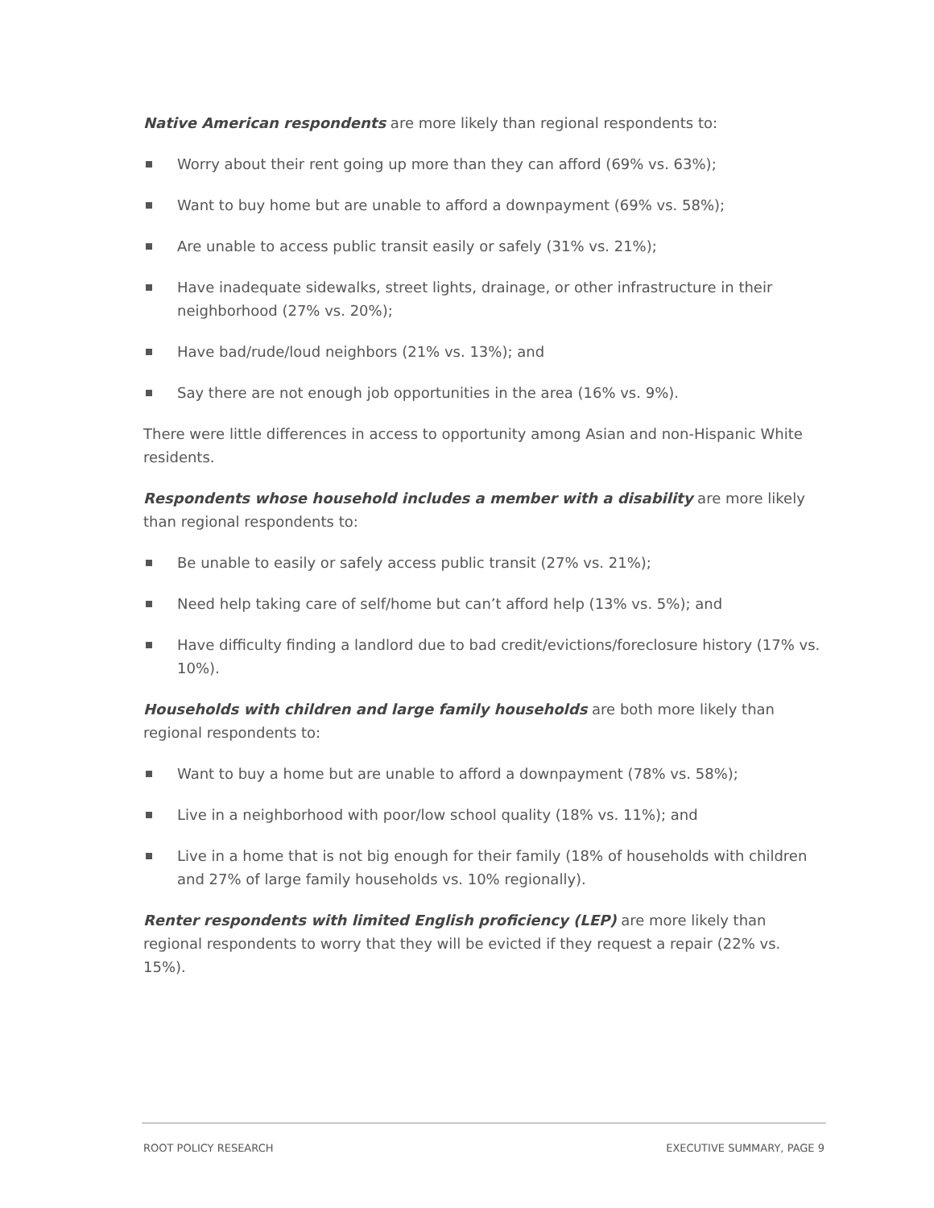Native American respondents are more likely than regional respondents to:
Worry about their rent going up more than they can afford (69% vs. 63%);
Want to buy home but are unable to afford a downpayment (69% vs. 58%);
Are unable to access public transit easily or safely (31% vs. 21%);
Have inadequate sidewalks, street lights, drainage, or other infrastructure in their neighborhood (27% vs. 20%);
Have bad/rude/loud neighbors (21% vs. 13%); and
Say there are not enough job opportunities in the area (16% vs. 9%).
There were little differences in access to opportunity among Asian and non-Hispanic White residents.
Respondents whose household includes a member with a disability are more likely than regional respondents to:
Be unable to easily or safely access public transit (27% vs. 21%);
Need help taking care of self/home but can’t afford help (13% vs. 5%); and
Have difficulty finding a landlord due to bad credit/evictions/foreclosure history (17% vs. 10%).
Households with children and large family households are both more likely than regional respondents to:
Want to buy a home but are unable to afford a downpayment (78% vs. 58%);
Live in a neighborhood with poor/low school quality (18% vs. 11%); and
Live in a home that is not big enough for their family (18% of households with children and 27% of large family households vs. 10% regionally).
Renter respondents with limited English proficiency (LEP) are more likely than regional respondents to worry that they will be evicted if they request a repair (22% vs. 15%).
ROOT POLICY RESEARCH EXECUTIVE SUMMARY, PAGE 9